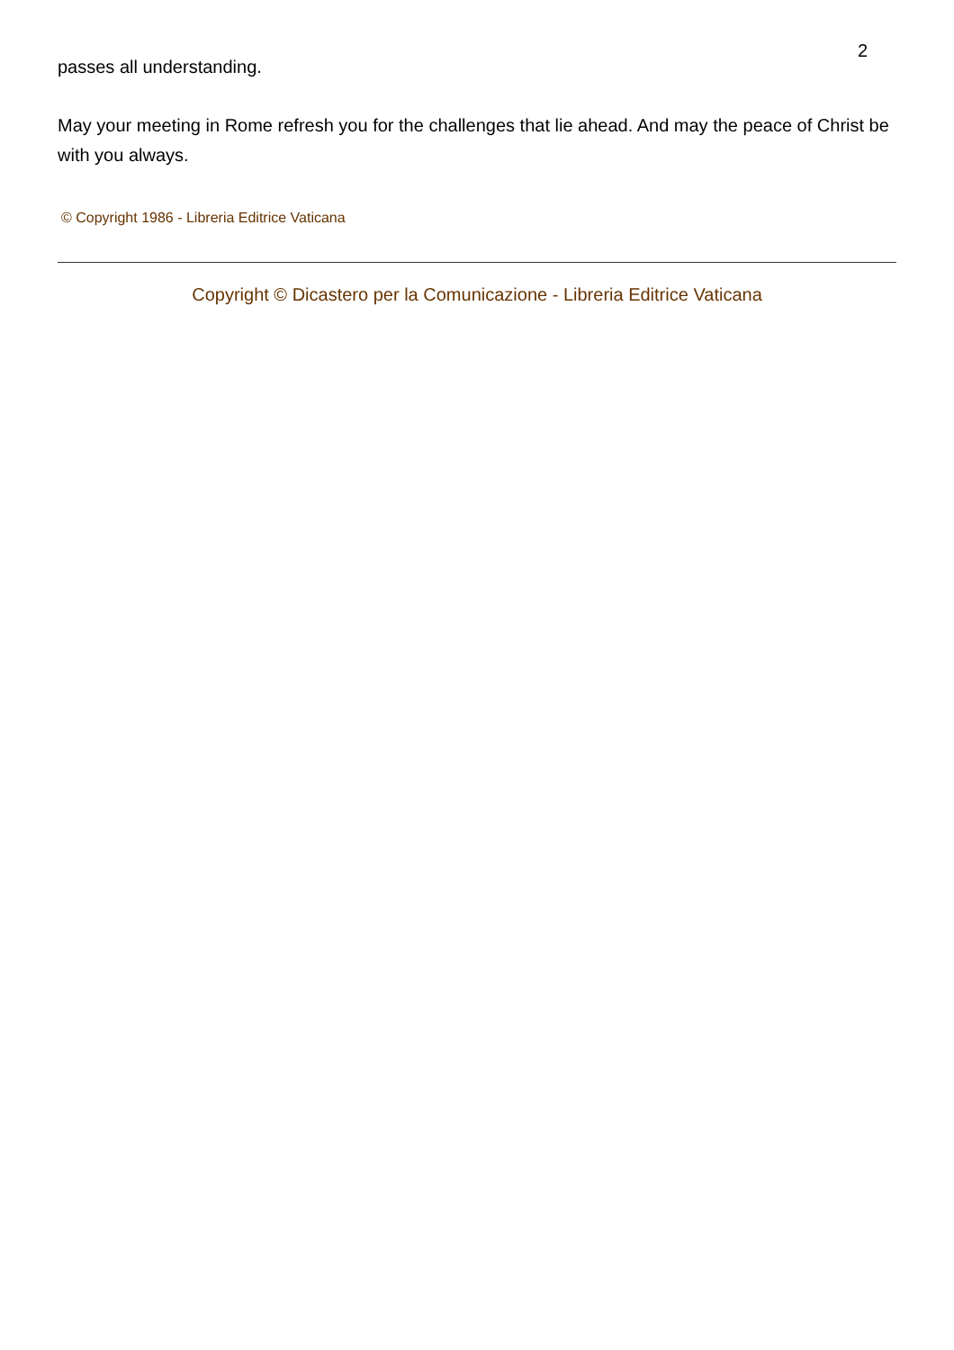2
passes all understanding.
May your meeting in Rome refresh you for the challenges that lie ahead. And may the peace of Christ be with you always.
© Copyright 1986 - Libreria Editrice Vaticana
Copyright © Dicastero per la Comunicazione - Libreria Editrice Vaticana